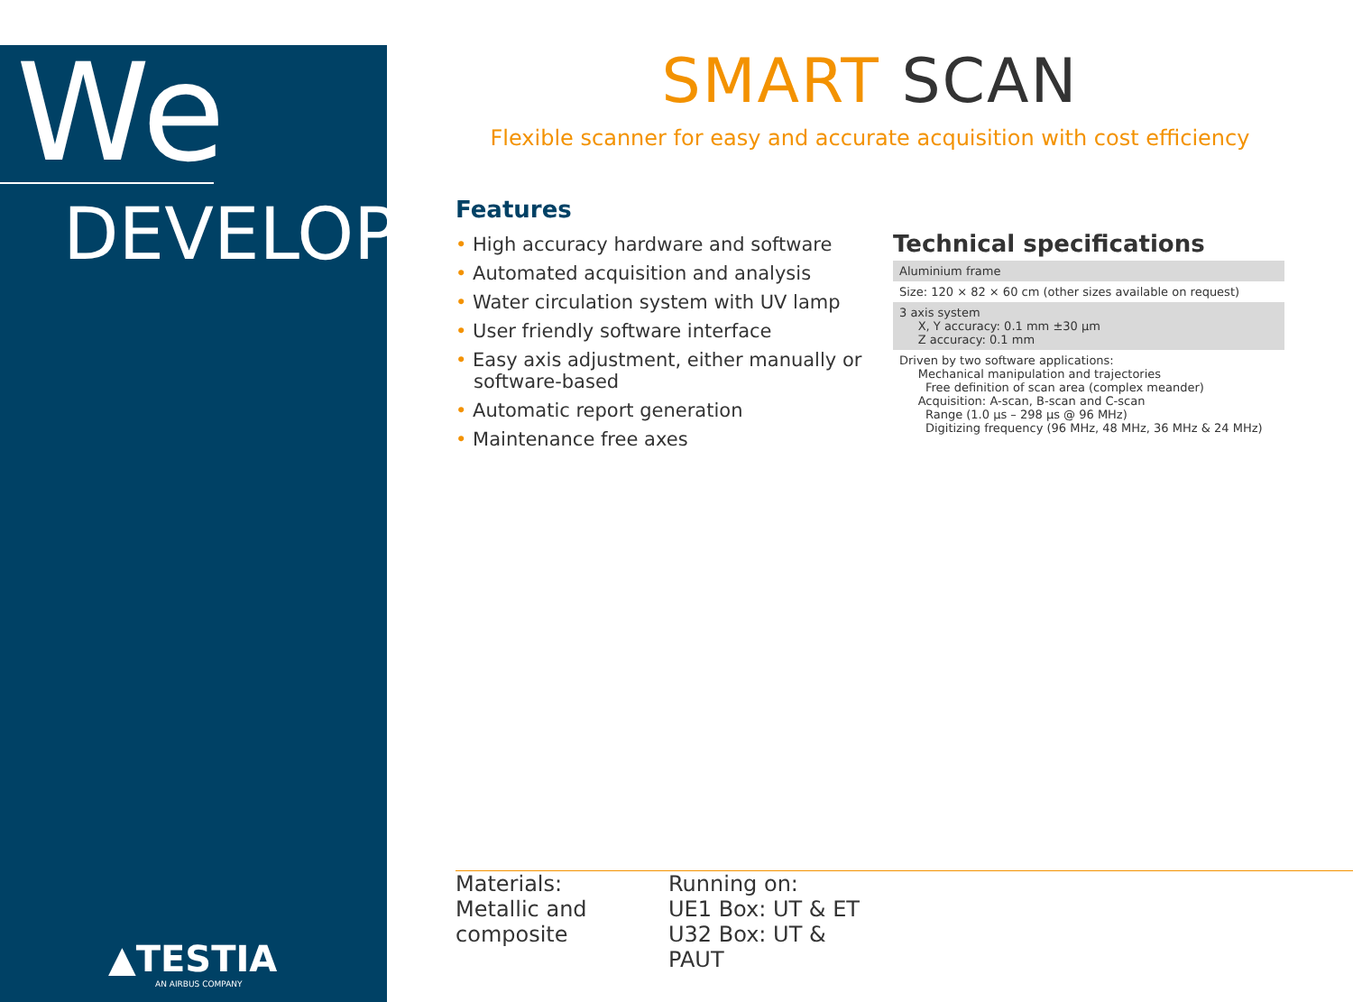We
DEVELOP
▲TESTIA
AN AIRBUS COMPANY
SMART SCAN
Flexible scanner for easy and accurate acquisition with cost efficiency
Features
• High accuracy hardware and software
• Automated acquisition and analysis
• Water circulation system with UV lamp
• User friendly software interface
• Easy axis adjustment, either manually or software-based
• Automatic report generation
• Maintenance free axes
Technical specifications
| Aluminium frame |
| Size: 120 × 82 × 60 cm (other sizes available on request) |
| 3 axis system X, Y accuracy: 0.1 mm ±30 µm Z accuracy: 0.1 mm |
| Driven by two software applications: Mechanical manipulation and trajectories Free definition of scan area (complex meander) Acquisition: A-scan, B-scan and C-scan Range (1.0 µs – 298 µs @ 96 MHz) Digitizing frequency (96 MHz, 48 MHz, 36 MHz & 24 MHz) |
Materials:
Metallic and composite
Running on:
UE1 Box: UT & ET
U32 Box: UT & PAUT